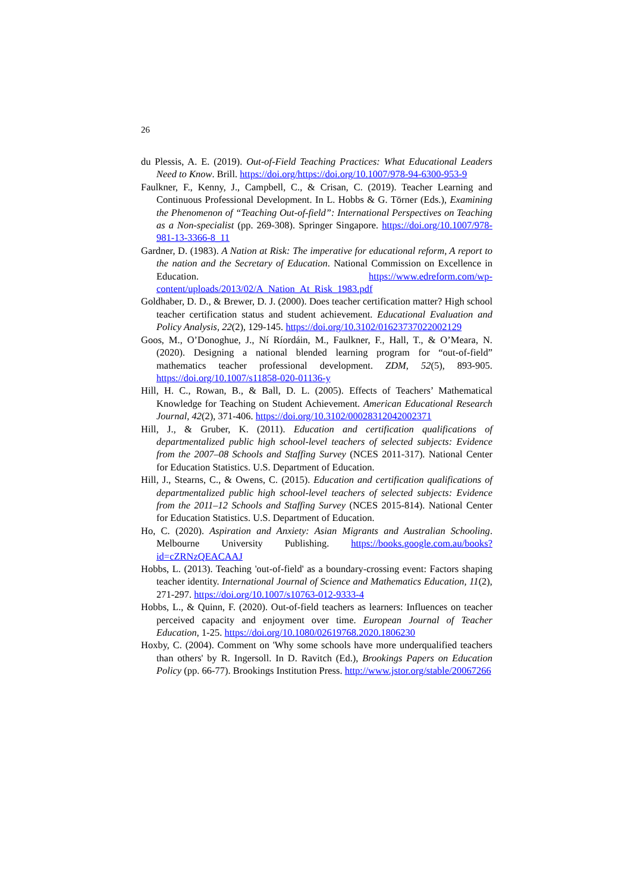26
du Plessis, A. E. (2019). Out-of-Field Teaching Practices: What Educational Leaders Need to Know. Brill. https://doi.org/https://doi.org/10.1007/978-94-6300-953-9
Faulkner, F., Kenny, J., Campbell, C., & Crisan, C. (2019). Teacher Learning and Continuous Professional Development. In L. Hobbs & G. Törner (Eds.), Examining the Phenomenon of “Teaching Out-of-field”: International Perspectives on Teaching as a Non-specialist (pp. 269-308). Springer Singapore. https://doi.org/10.1007/978-981-13-3366-8_11
Gardner, D. (1983). A Nation at Risk: The imperative for educational reform, A report to the nation and the Secretary of Education. National Commission on Excellence in Education. https://www.edreform.com/wp-content/uploads/2013/02/A_Nation_At_Risk_1983.pdf
Goldhaber, D. D., & Brewer, D. J. (2000). Does teacher certification matter? High school teacher certification status and student achievement. Educational Evaluation and Policy Analysis, 22(2), 129-145. https://doi.org/10.3102/01623737022002129
Goos, M., O’Donoghue, J., Ní Ríordáin, M., Faulkner, F., Hall, T., & O’Meara, N. (2020). Designing a national blended learning program for “out-of-field” mathematics teacher professional development. ZDM, 52(5), 893-905. https://doi.org/10.1007/s11858-020-01136-y
Hill, H. C., Rowan, B., & Ball, D. L. (2005). Effects of Teachers’ Mathematical Knowledge for Teaching on Student Achievement. American Educational Research Journal, 42(2), 371-406. https://doi.org/10.3102/00028312042002371
Hill, J., & Gruber, K. (2011). Education and certification qualifications of departmentalized public high school-level teachers of selected subjects: Evidence from the 2007–08 Schools and Staffing Survey (NCES 2011-317). National Center for Education Statistics. U.S. Department of Education.
Hill, J., Stearns, C., & Owens, C. (2015). Education and certification qualifications of departmentalized public high school-level teachers of selected subjects: Evidence from the 2011–12 Schools and Staffing Survey (NCES 2015-814). National Center for Education Statistics. U.S. Department of Education.
Ho, C. (2020). Aspiration and Anxiety: Asian Migrants and Australian Schooling. Melbourne University Publishing. https://books.google.com.au/books?id=cZRNzQEACAAJ
Hobbs, L. (2013). Teaching 'out-of-field' as a boundary-crossing event: Factors shaping teacher identity. International Journal of Science and Mathematics Education, 11(2), 271-297. https://doi.org/10.1007/s10763-012-9333-4
Hobbs, L., & Quinn, F. (2020). Out-of-field teachers as learners: Influences on teacher perceived capacity and enjoyment over time. European Journal of Teacher Education, 1-25. https://doi.org/10.1080/02619768.2020.1806230
Hoxby, C. (2004). Comment on 'Why some schools have more underqualified teachers than others' by R. Ingersoll. In D. Ravitch (Ed.), Brookings Papers on Education Policy (pp. 66-77). Brookings Institution Press. http://www.jstor.org/stable/20067266